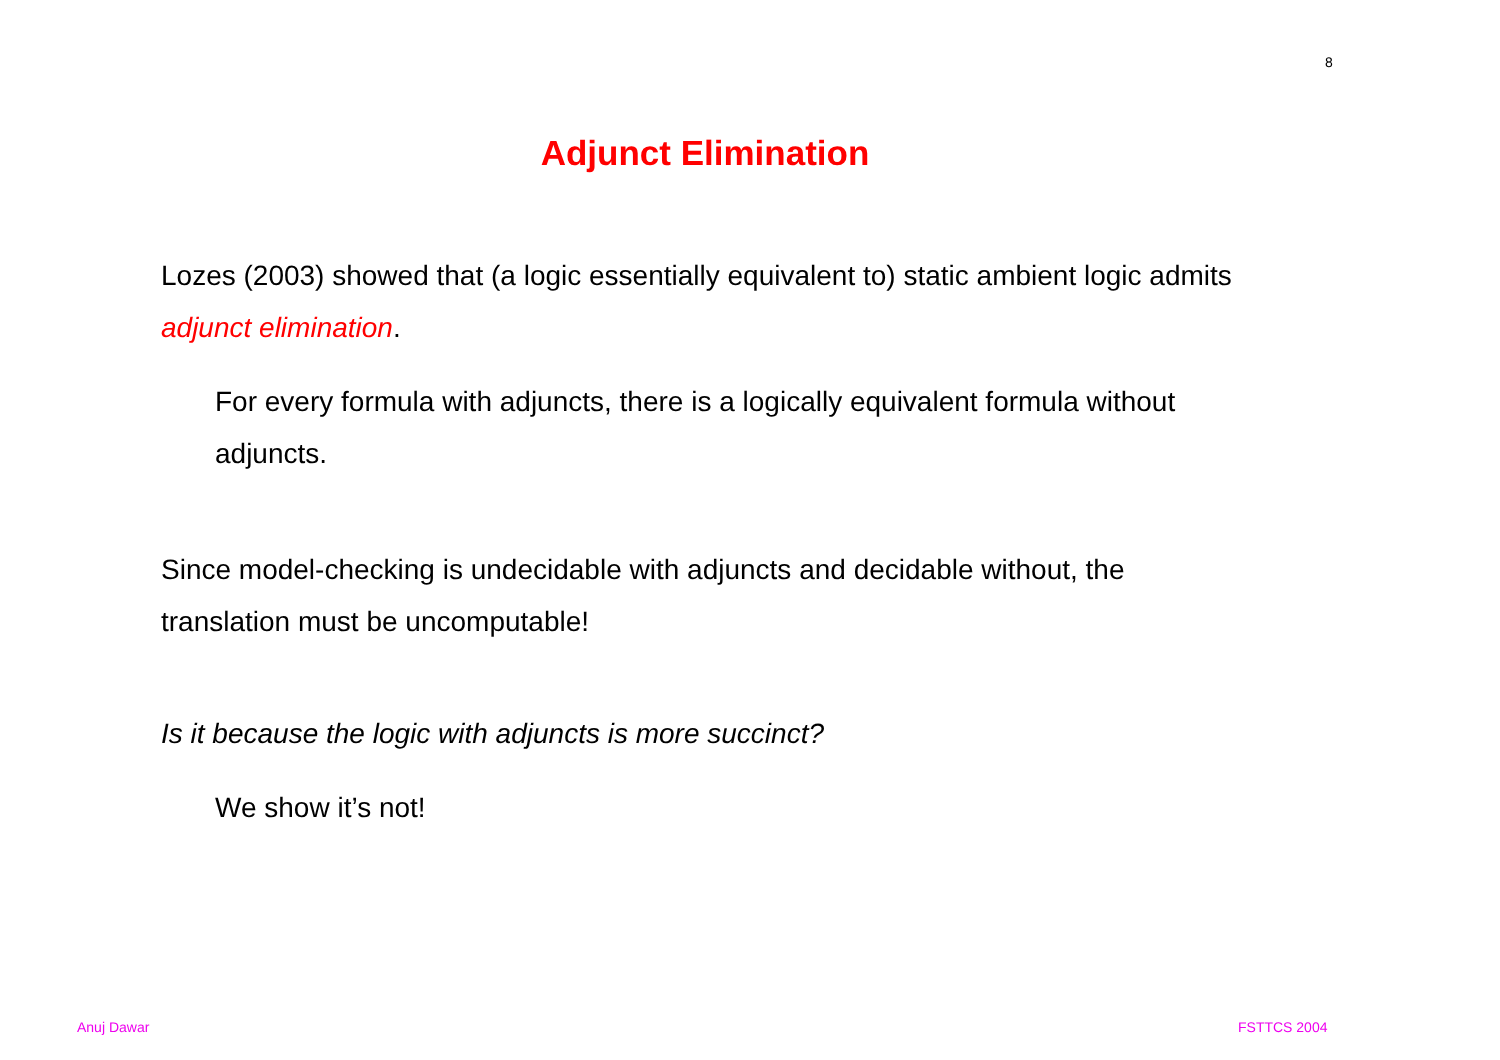8
Adjunct Elimination
Lozes (2003) showed that (a logic essentially equivalent to) static ambient logic admits adjunct elimination.
For every formula with adjuncts, there is a logically equivalent formula without adjuncts.
Since model-checking is undecidable with adjuncts and decidable without, the translation must be uncomputable!
Is it because the logic with adjuncts is more succinct?
We show it’s not!
Anuj Dawar FSTTCS 2004